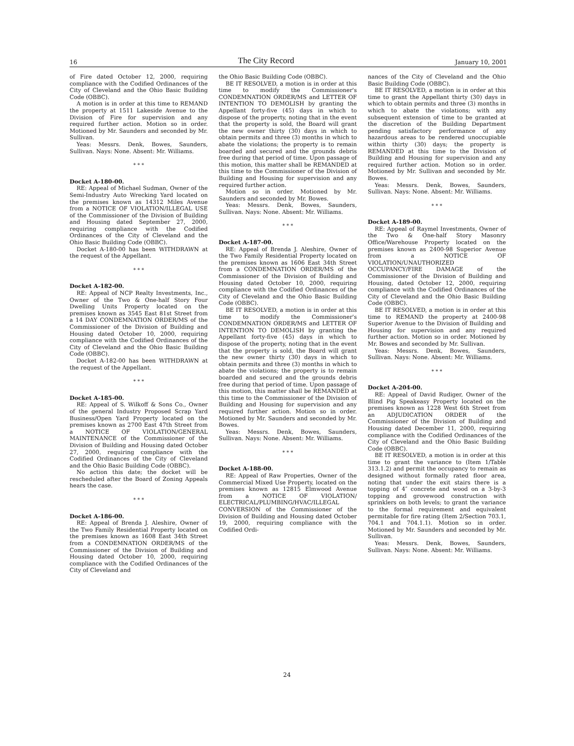16 The City Record January 10, 2001
of Fire dated October 12, 2000, requiring compliance with the Codified Ordinances of the City of Cleveland and the Ohio Basic Building Code (OBBC).
A motion is in order at this time to REMAND the property at 1511 Lakeside Avenue to the Division of Fire for supervision and any required further action. Motion so in order. Motioned by Mr. Saunders and seconded by Mr. Sullivan.
Yeas: Messrs. Denk, Bowes, Saunders, Sullivan. Nays: None. Absent: Mr. Williams.
* * *
Docket A-180-00.
RE: Appeal of Michael Sudman, Owner of the Semi-Industry Auto Wrecking Yard located on the premises known as 14312 Miles Avenue from a NOTICE OF VIOLATION/ILLEGAL USE of the Commissioner of the Division of Building and Housing dated September 27, 2000, requiring compliance with the Codified Ordinances of the City of Cleveland and the Ohio Basic Building Code (OBBC).
Docket A-180-00 has been WITHDRAWN at the request of the Appellant.
* * *
Docket A-182-00.
RE: Appeal of NCP Realty Investments, Inc., Owner of the Two & One-half Story Four Dwelling Units Property located on the premises known as 3545 East 81st Street from a 14 DAY CONDEMNATION ORDER/MS of the Commissioner of the Division of Building and Housing dated October 10, 2000, requiring compliance with the Codified Ordinances of the City of Cleveland and the Ohio Basic Building Code (OBBC).
Docket A-182-00 has been WITHDRAWN at the request of the Appellant.
* * *
Docket A-185-00.
RE: Appeal of S. Wilkoff & Sons Co., Owner of the general Industry Proposed Scrap Yard Business/Open Yard Property located on the premises known as 2700 East 47th Street from a NOTICE OF VIOLATION/GENERAL MAINTENANCE of the Commissioner of the Division of Building and Housing dated October 27, 2000, requiring compliance with the Codified Ordinances of the City of Cleveland and the Ohio Basic Building Code (OBBC).
No action this date; the docket will be rescheduled after the Board of Zoning Appeals hears the case.
* * *
Docket A-186-00.
RE: Appeal of Brenda J. Aleshire, Owner of the Two Family Residential Property located on the premises known as 1608 East 34th Street from a CONDEMNATION ORDER/MS of the Commissioner of the Division of Building and Housing dated October 10, 2000, requiring compliance with the Codified Ordinances of the City of Cleveland and
the Ohio Basic Building Code (OBBC).
BE IT RESOLVED, a motion is in order at this time to modify the Commissioner's CONDEMNATION ORDER/MS and LETTER OF INTENTION TO DEMOLISH by granting the Appellant forty-five (45) days in which to dispose of the property, noting that in the event that the property is sold, the Board will grant the new owner thirty (30) days in which to obtain permits and three (3) months in which to abate the violations; the property is to remain boarded and secured and the grounds debris free during that period of time. Upon passage of this motion, this matter shall be REMANDED at this time to the Commissioner of the Division of Building and Housing for supervision and any required further action.
Motion so in order. Motioned by Mr. Saunders and seconded by Mr. Bowes.
Yeas: Messrs. Denk, Bowes, Saunders, Sullivan. Nays: None. Absent: Mr. Williams.
* * *
Docket A-187-00.
RE: Appeal of Brenda J. Aleshire, Owner of the Two Family Residential Property located on the premises known as 1606 East 34th Street from a CONDEMNATION ORDER/MS of the Commissioner of the Division of Building and Housing dated October 10, 2000, requiring compliance with the Codified Ordinances of the City of Cleveland and the Ohio Basic Building Code (OBBC).
BE IT RESOLVED, a motion is in order at this time to modify the Commissioner's CONDEMNATION ORDER/MS and LETTER OF INTENTION TO DEMOLISH by granting the Appellant forty-five (45) days in which to dispose of the property, noting that in the event that the property is sold, the Board will grant the new owner thirty (30) days in which to obtain permits and three (3) months in which to abate the violations; the property is to remain boarded and secured and the grounds debris free during that period of time. Upon passage of this motion, this matter shall be REMANDED at this time to the Commissioner of the Division of Building and Housing for supervision and any required further action. Motion so in order. Motioned by Mr. Saunders and seconded by Mr. Bowes.
Yeas: Messrs. Denk, Bowes, Saunders, Sullivan. Nays: None. Absent: Mr. Williams.
* * *
Docket A-188-00.
RE: Appeal of Raw Properties, Owner of the Commercial Mixed Use Property, located on the premises known as 12815 Elmwood Avenue from a NOTICE OF VIOLATION/ ELECTRICAL/PLUMBING/HVAC/ILLEGAL CONVERSION of the Commissioner of the Division of Building and Housing dated October 19, 2000, requiring compliance with the Codified Ordi-
nances of the City of Cleveland and the Ohio Basic Building Code (OBBC).
BE IT RESOLVED, a motion is in order at this time to grant the Appellant thirty (30) days in which to obtain permits and three (3) months in which to abate the violations; with any subsequent extension of time to be granted at the discretion of the Building Department pending satisfactory performance of any hazardous areas to be rendered unoccupiable within thirty (30) days; the property is REMANDED at this time to the Division of Building and Housing for supervision and any required further action. Motion so in order. Motioned by Mr. Sullivan and seconded by Mr. Bowes.
Yeas: Messrs. Denk, Bowes, Saunders, Sullivan. Nays: None. Absent: Mr. Williams.
* * *
Docket A-189-00.
RE: Appeal of Raymel Investments, Owner of the Two & One-half Story Masonry Office/Warehouse Property located on the premises known as 2400-98 Superior Avenue from a NOTICE OF VIOLATION/UNAUTHORIZED OCCUPANCY/FIRE DAMAGE of the Commissioner of the Division of Building and Housing, dated October 12, 2000, requiring compliance with the Codified Ordinances of the City of Cleveland and the Ohio Basic Building Code (OBBC).
BE IT RESOLVED, a motion is in order at this time to REMAND the property at 2400-98 Superior Avenue to the Division of Building and Housing for supervision and any required further action. Motion so in order. Motioned by Mr. Bowes and seconded by Mr. Sullivan.
Yeas: Messrs. Denk, Bowes, Saunders, Sullivan. Nays: None. Absent: Mr. Williams.
* * *
Docket A-204-00.
RE: Appeal of David Rudiger, Owner of the Blind Pig Speakeasy Property located on the premises known as 1228 West 6th Street from an ADJUDICATION ORDER of the Commissioner of the Division of Building and Housing dated December 11, 2000, requiring compliance with the Codified Ordinances of the City of Cleveland and the Ohio Basic Building Code (OBBC).
BE IT RESOLVED, a motion is in order at this time to grant the variance to (Item 1/Table 313.1.2) and permit the occupancy to remain as designed without formally rated floor area, noting that under the exit stairs there is a topping of 4″ concrete and wood on a 3-by-3 topping and grovewood construction with sprinklers on both levels; to grant the variance to the formal requirement and equivalent permitable for fire rating (Item 2/Section 703.1, 704.1 and 704.1.1). Motion so in order. Motioned by Mr. Saunders and seconded by Mr. Sullivan.
Yeas: Messrs. Denk, Bowes, Saunders, Sullivan. Nays: None. Absent: Mr. Williams.
24